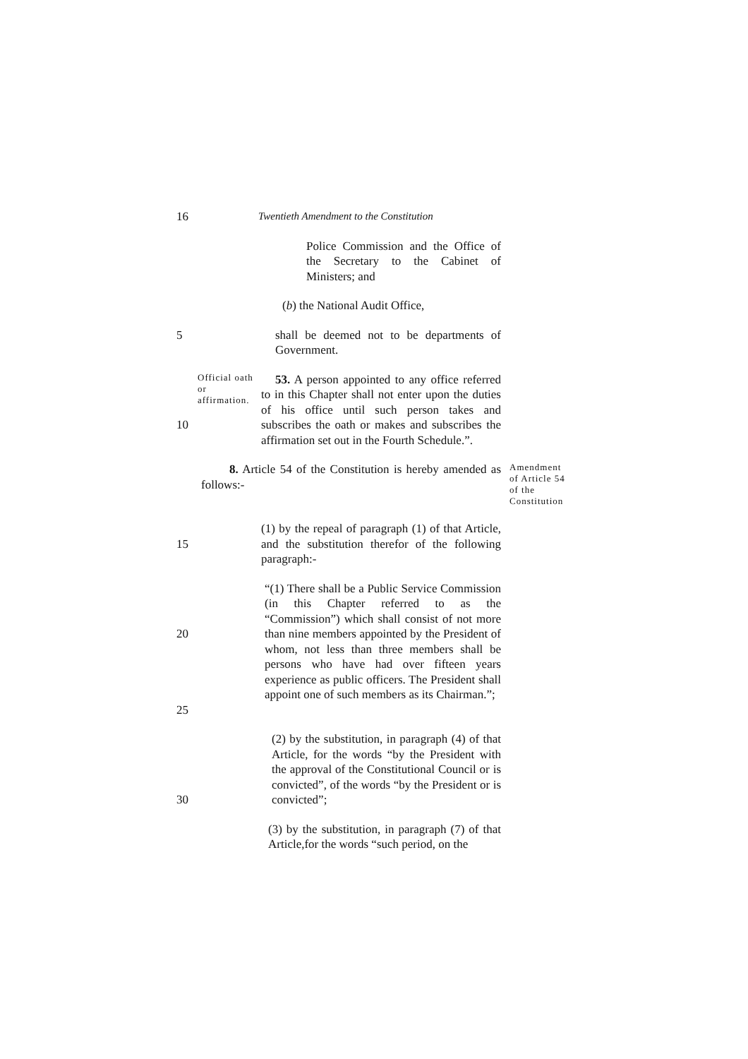16 Twentieth Amendment to the Constitution
Police Commission and the Office of the Secretary to the Cabinet of Ministers; and
(b) the National Audit Office,
5 shall be deemed not to be departments of Government.
10
Official oath or affirmation.
53. A person appointed to any office referred to in this Chapter shall not enter upon the duties of his office until such person takes and subscribes the oath or makes and subscribes the affirmation set out in the Fourth Schedule.”.
8. Article 54 of the Constitution is hereby amended as follows:-
Amendment of Article 54 of the Constitution
15 (1) by the repeal of paragraph (1) of that Article, and the substitution therefor of the following paragraph:-
20
25
“(1) There shall be a Public Service Commission (in this Chapter referred to as the “Commission”) which shall consist of not more than nine members appointed by the President of whom, not less than three members shall be persons who have had over fifteen years experience as public officers. The President shall appoint one of such members as its Chairman.”;
30 (2) by the substitution, in paragraph (4) of that Article, for the words “by the President with the approval of the Constitutional Council or is convicted”, of the words “by the President or is convicted”;
(3) by the substitution, in paragraph (7) of that Article,for the words “such period, on the